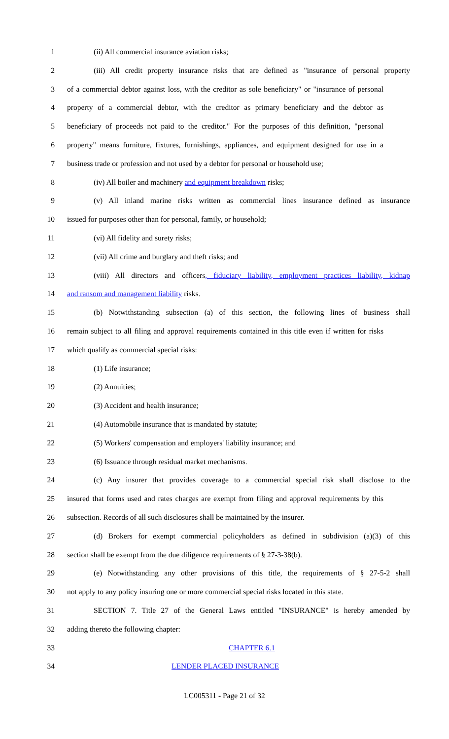1 (ii) All commercial insurance aviation risks;
2 (iii) All credit property insurance risks that are defined as "insurance of personal property
3 of a commercial debtor against loss, with the creditor as sole beneficiary" or "insurance of personal
4 property of a commercial debtor, with the creditor as primary beneficiary and the debtor as
5 beneficiary of proceeds not paid to the creditor." For the purposes of this definition, "personal
6 property" means furniture, fixtures, furnishings, appliances, and equipment designed for use in a
7 business trade or profession and not used by a debtor for personal or household use;
8 (iv) All boiler and machinery and equipment breakdown risks;
9 (v) All inland marine risks written as commercial lines insurance defined as insurance
10 issued for purposes other than for personal, family, or household;
11 (vi) All fidelity and surety risks;
12 (vii) All crime and burglary and theft risks; and
13 (viii) All directors and officers, fiduciary liability, employment practices liability, kidnap
14 and ransom and management liability risks.
15 (b) Notwithstanding subsection (a) of this section, the following lines of business shall
16 remain subject to all filing and approval requirements contained in this title even if written for risks
17 which qualify as commercial special risks:
18 (1) Life insurance;
19 (2) Annuities;
20 (3) Accident and health insurance;
21 (4) Automobile insurance that is mandated by statute;
22 (5) Workers' compensation and employers' liability insurance; and
23 (6) Issuance through residual market mechanisms.
24 (c) Any insurer that provides coverage to a commercial special risk shall disclose to the
25 insured that forms used and rates charges are exempt from filing and approval requirements by this
26 subsection. Records of all such disclosures shall be maintained by the insurer.
27 (d) Brokers for exempt commercial policyholders as defined in subdivision (a)(3) of this
28 section shall be exempt from the due diligence requirements of § 27-3-38(b).
29 (e) Notwithstanding any other provisions of this title, the requirements of § 27-5-2 shall
30 not apply to any policy insuring one or more commercial special risks located in this state.
31 SECTION 7. Title 27 of the General Laws entitled "INSURANCE" is hereby amended by
32 adding thereto the following chapter:
33 CHAPTER 6.1
34 LENDER PLACED INSURANCE
LC005311 - Page 21 of 32